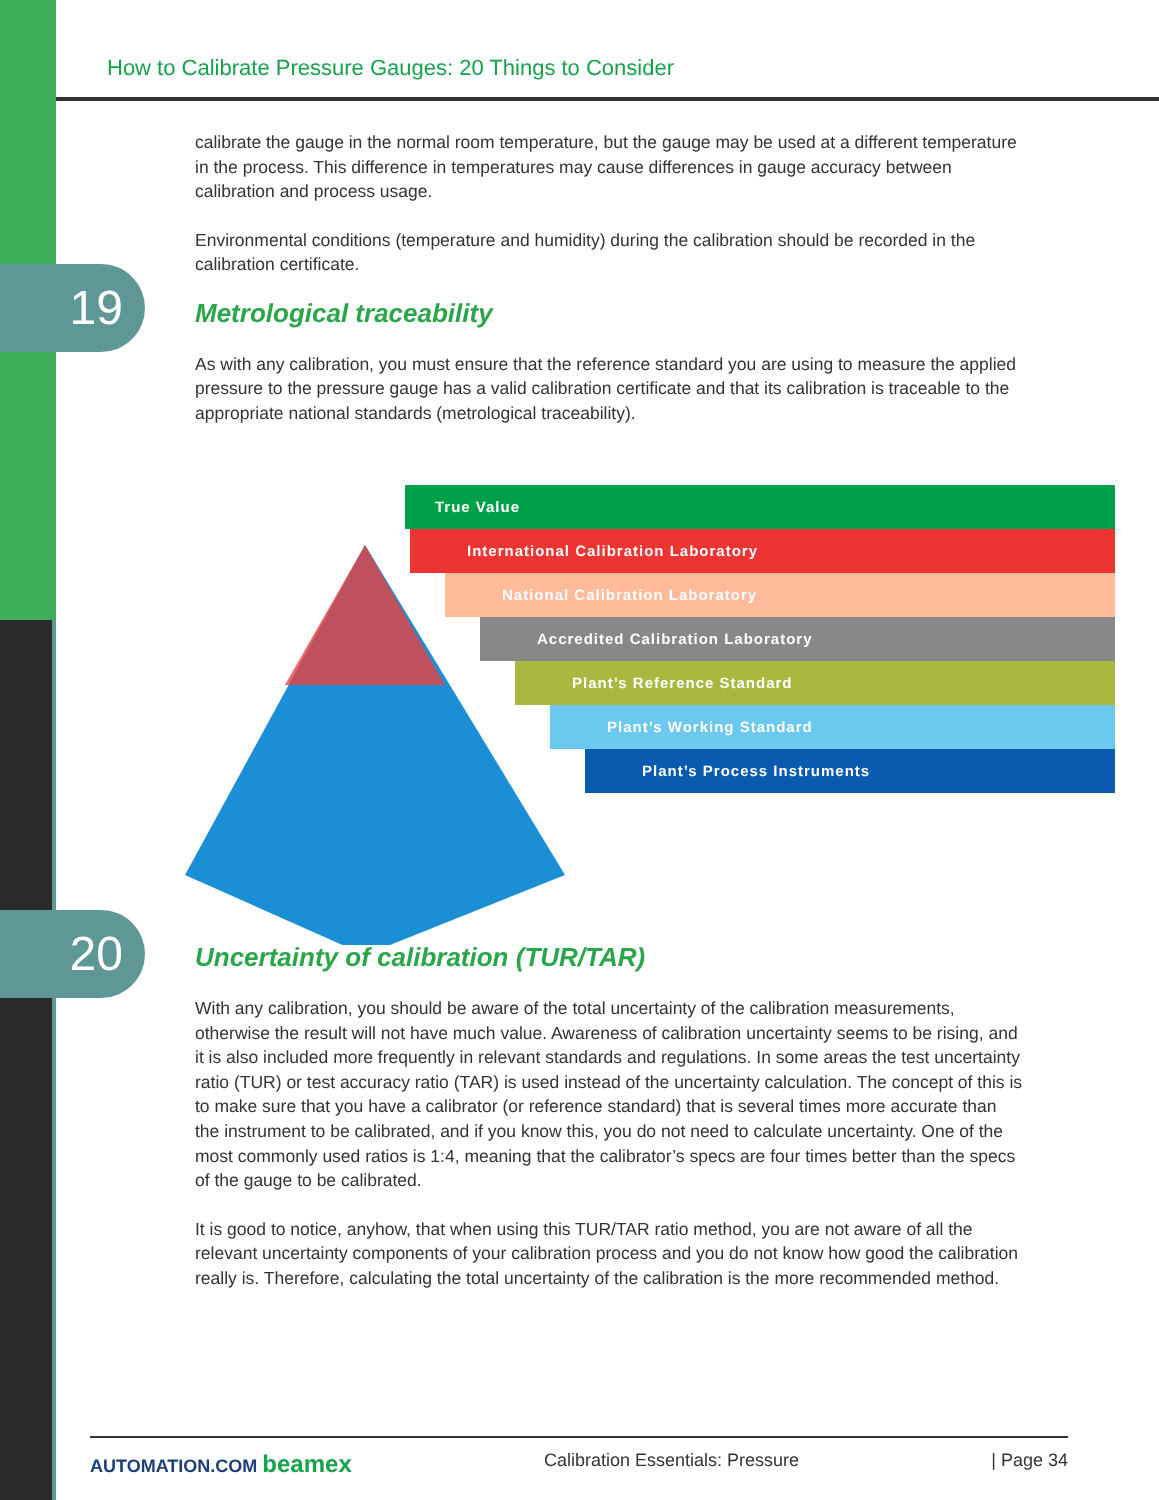How to Calibrate Pressure Gauges: 20 Things to Consider
19
20
calibrate the gauge in the normal room temperature, but the gauge may be used at a different temperature in the process. This difference in temperatures may cause differences in gauge accuracy between calibration and process usage.
Environmental conditions (temperature and humidity) during the calibration should be recorded in the calibration certificate.
Metrological traceability
As with any calibration, you must ensure that the reference standard you are using to measure the applied pressure to the pressure gauge has a valid calibration certificate and that its calibration is traceable to the appropriate national standards (metrological traceability).
True Value
International Calibration Laboratory
National Calibration Laboratory
Accredited Calibration Laboratory
Plant’s Reference Standard
Plant’s Working Standard
Plant’s Process Instruments
Uncertainty of calibration (TUR/TAR)
With any calibration, you should be aware of the total uncertainty of the calibration measurements, otherwise the result will not have much value. Awareness of calibration uncertainty seems to be rising, and it is also included more frequently in relevant standards and regulations. In some areas the test uncertainty ratio (TUR) or test accuracy ratio (TAR) is used instead of the uncertainty calculation. The concept of this is to make sure that you have a calibrator (or reference standard) that is several times more accurate than the instrument to be calibrated, and if you know this, you do not need to calculate uncertainty. One of the most commonly used ratios is 1:4, meaning that the calibrator’s specs are four times better than the specs of the gauge to be calibrated.
It is good to notice, anyhow, that when using this TUR/TAR ratio method, you are not aware of all the relevant uncertainty components of your calibration process and you do not know how good the calibration really is. Therefore, calculating the total uncertainty of the calibration is the more recommended method.
AUTOMATION.COM beamex Calibration Essentials: Pressure | Page 34